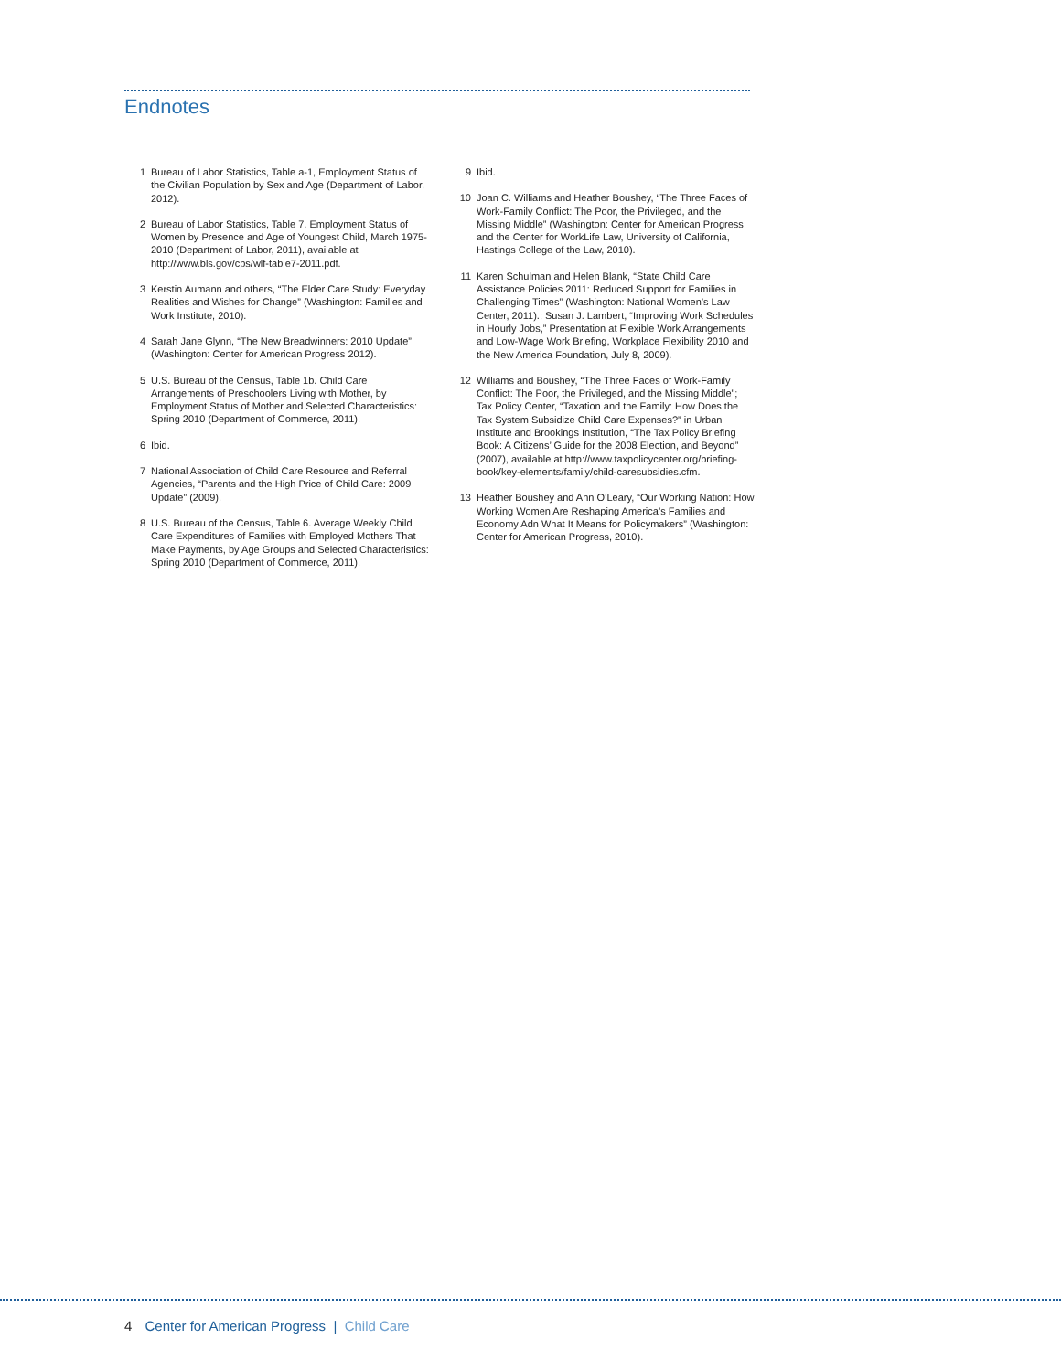Endnotes
1 Bureau of Labor Statistics, Table a-1, Employment Status of the Civilian Population by Sex and Age (Department of Labor, 2012).
2 Bureau of Labor Statistics, Table 7. Employment Status of Women by Presence and Age of Youngest Child, March 1975-2010 (Department of Labor, 2011), available at http://www.bls.gov/cps/wlf-table7-2011.pdf.
3 Kerstin Aumann and others, “The Elder Care Study: Everyday Realities and Wishes for Change” (Washington: Families and Work Institute, 2010).
4 Sarah Jane Glynn, “The New Breadwinners: 2010 Update” (Washington: Center for American Progress 2012).
5 U.S. Bureau of the Census, Table 1b. Child Care Arrangements of Preschoolers Living with Mother, by Employment Status of Mother and Selected Characteristics: Spring 2010 (Department of Commerce, 2011).
6 Ibid.
7 National Association of Child Care Resource and Referral Agencies, “Parents and the High Price of Child Care: 2009 Update” (2009).
8 U.S. Bureau of the Census, Table 6. Average Weekly Child Care Expenditures of Families with Employed Mothers That Make Payments, by Age Groups and Selected Characteristics: Spring 2010 (Department of Commerce, 2011).
9 Ibid.
10 Joan C. Williams and Heather Boushey, “The Three Faces of Work-Family Conflict: The Poor, the Privileged, and the Missing Middle” (Washington: Center for American Progress and the Center for WorkLife Law, University of California, Hastings College of the Law, 2010).
11 Karen Schulman and Helen Blank, “State Child Care Assistance Policies 2011: Reduced Support for Families in Challenging Times” (Washington: National Women’s Law Center, 2011).; Susan J. Lambert, “Improving Work Schedules in Hourly Jobs,” Presentation at Flexible Work Arrangements and Low-Wage Work Briefing, Workplace Flexibility 2010 and the New America Foundation, July 8, 2009).
12 Williams and Boushey, “The Three Faces of Work-Family Conflict: The Poor, the Privileged, and the Missing Middle”; Tax Policy Center, “Taxation and the Family: How Does the Tax System Subsidize Child Care Expenses?” in Urban Institute and Brookings Institution, “The Tax Policy Briefing Book: A Citizens’ Guide for the 2008 Election, and Beyond” (2007), available at http://www.taxpolicycenter.org/briefing-book/key-elements/family/child-caresubsidies.cfm.
13 Heather Boushey and Ann O’Leary, “Our Working Nation: How Working Women Are Reshaping America’s Families and Economy Adn What It Means for Policymakers” (Washington: Center for American Progress, 2010).
4 Center for American Progress | Child Care